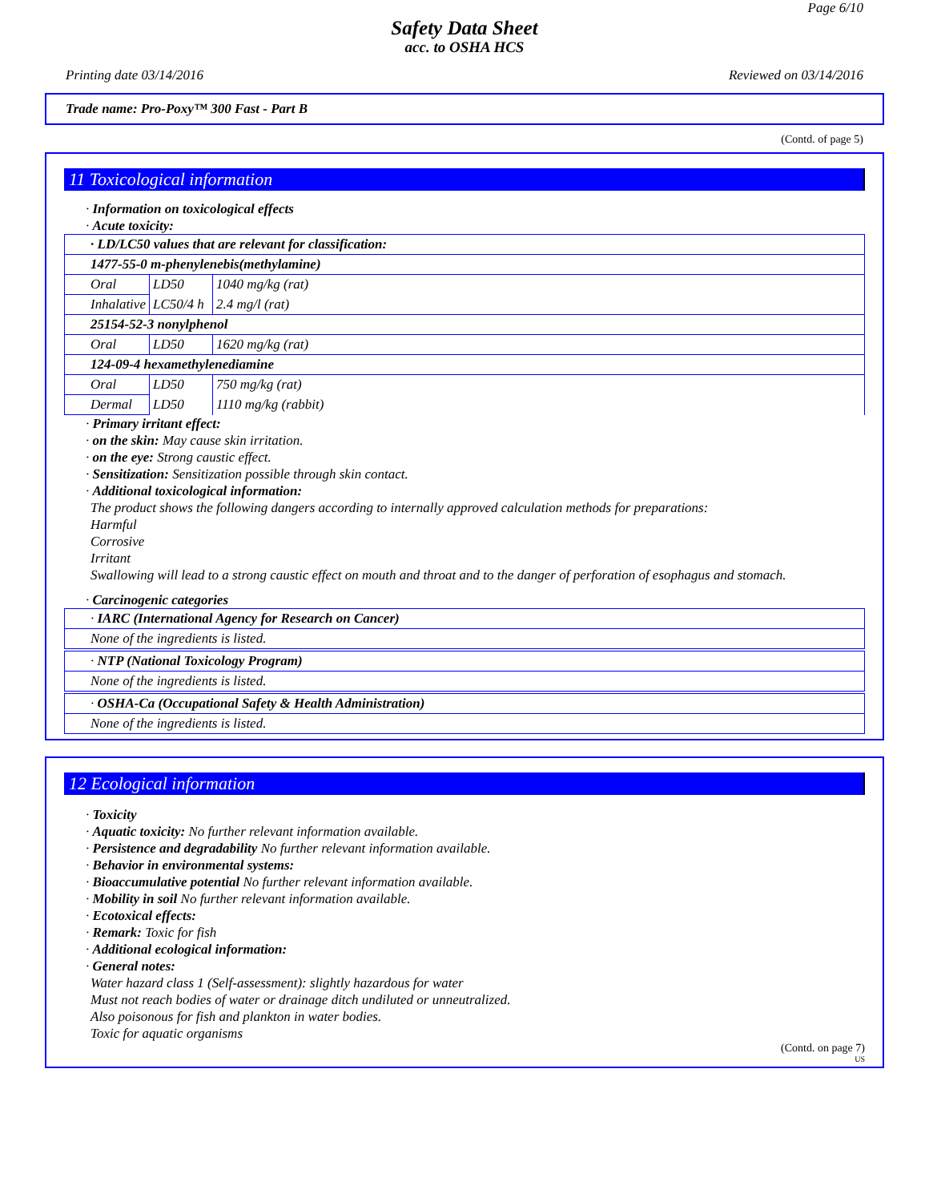Page 6/10
Safety Data Sheet
acc. to OSHA HCS
Printing date 03/14/2016 Reviewed on 03/14/2016
Trade name: Pro-Poxy™ 300 Fast - Part B
(Contd. of page 5)
11 Toxicological information
· Information on toxicological effects
· Acute toxicity:
| · LD/LC50 values that are relevant for classification: | | |
| 1477-55-0 m-phenylenebis(methylamine) | | |
| Oral | LD50 | 1040 mg/kg (rat) |
| Inhalative | LC50/4 h | 2.4 mg/l (rat) |
| 25154-52-3 nonylphenol | | |
| Oral | LD50 | 1620 mg/kg (rat) |
| 124-09-4 hexamethylenediamine | | |
| Oral | LD50 | 750 mg/kg (rat) |
| Dermal | LD50 | 1110 mg/kg (rabbit) |
· Primary irritant effect:
· on the skin: May cause skin irritation.
· on the eye: Strong caustic effect.
· Sensitization: Sensitization possible through skin contact.
· Additional toxicological information:
The product shows the following dangers according to internally approved calculation methods for preparations:
Harmful
Corrosive
Irritant
Swallowing will lead to a strong caustic effect on mouth and throat and to the danger of perforation of esophagus and stomach.
· Carcinogenic categories
· IARC (International Agency for Research on Cancer)
None of the ingredients is listed.
· NTP (National Toxicology Program)
None of the ingredients is listed.
· OSHA-Ca (Occupational Safety & Health Administration)
None of the ingredients is listed.
12 Ecological information
· Toxicity
· Aquatic toxicity: No further relevant information available.
· Persistence and degradability No further relevant information available.
· Behavior in environmental systems:
· Bioaccumulative potential No further relevant information available.
· Mobility in soil No further relevant information available.
· Ecotoxical effects:
· Remark: Toxic for fish
· Additional ecological information:
· General notes:
Water hazard class 1 (Self-assessment): slightly hazardous for water
Must not reach bodies of water or drainage ditch undiluted or unneutralized.
Also poisonous for fish and plankton in water bodies.
Toxic for aquatic organisms
(Contd. on page 7)
US